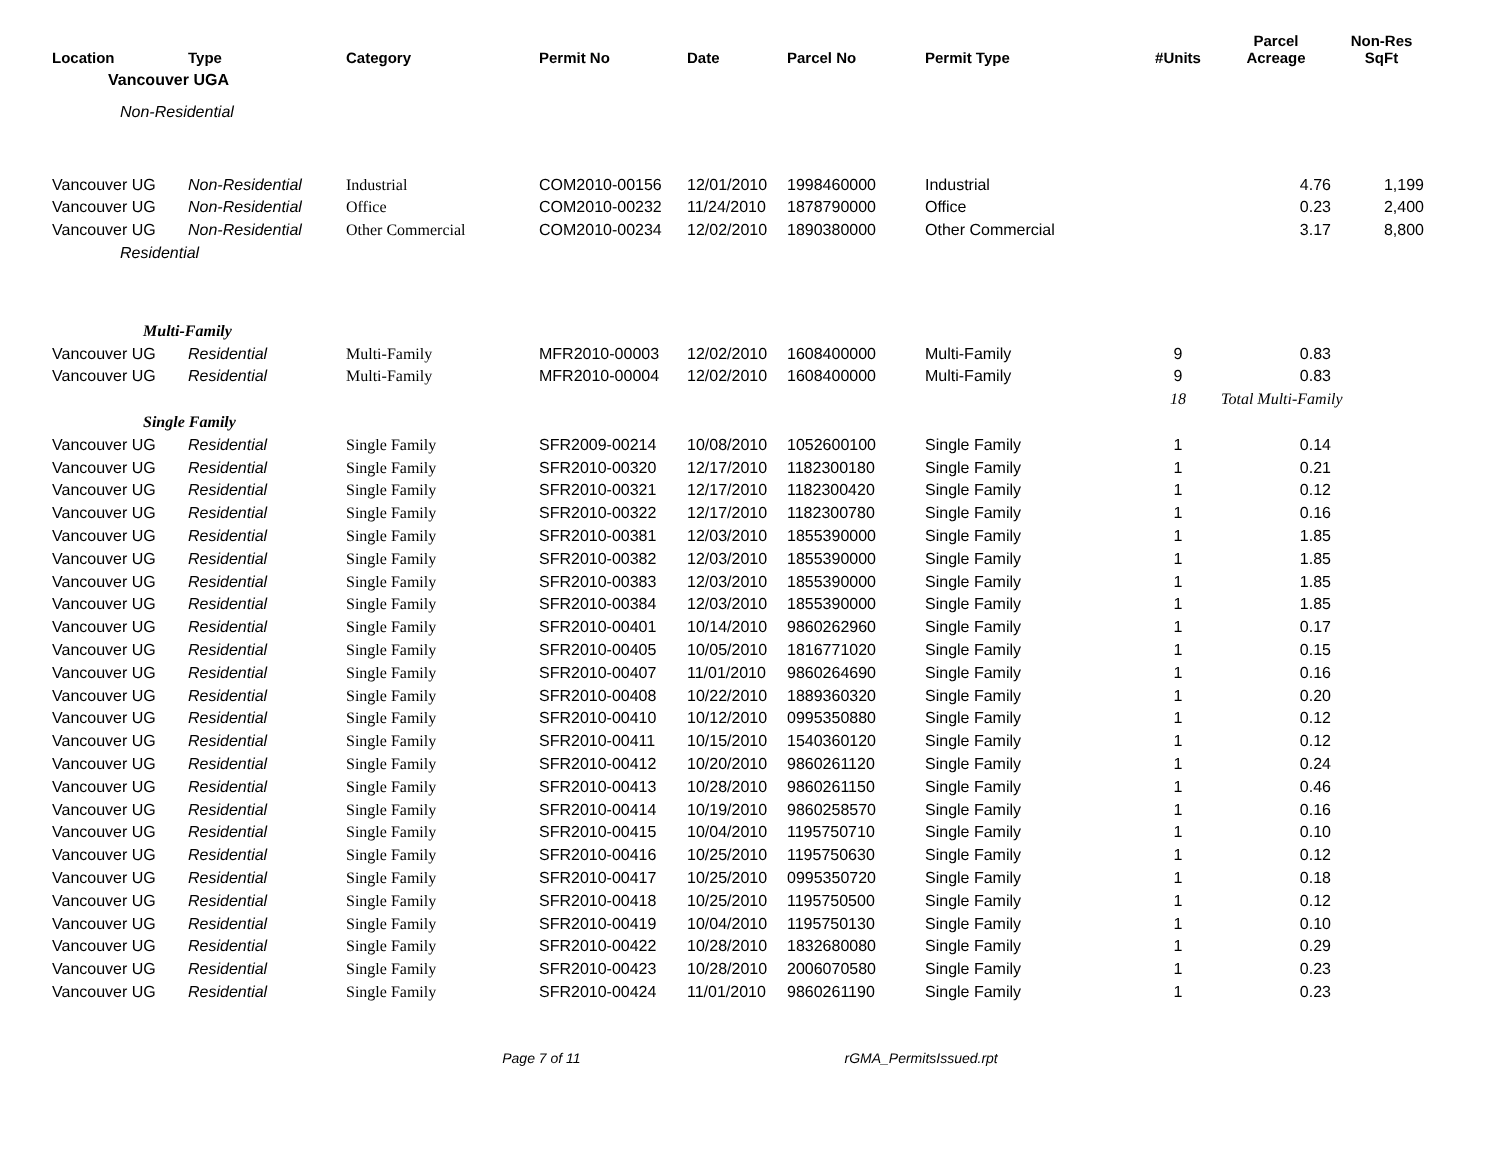| Location | Type | Category | Permit No | Date | Parcel No | Permit Type | #Units | Parcel Acreage | Non-Res SqFt |
| --- | --- | --- | --- | --- | --- | --- | --- | --- | --- |
| Vancouver UGA | | | | | | | | | |
| Non-Residential | | | | | | | | | |
| Vancouver UG | Non-Residential | Industrial | COM2010-00156 | 12/01/2010 | 1998460000 | Industrial | | 4.76 | 1,199 |
| Vancouver UG | Non-Residential | Office | COM2010-00232 | 11/24/2010 | 1878790000 | Office | | 0.23 | 2,400 |
| Vancouver UG | Non-Residential | Other Commercial | COM2010-00234 | 12/02/2010 | 1890380000 | Other Commercial | | 3.17 | 8,800 |
| Residential | | | | | | | | | |
| Multi-Family | | | | | | | | | |
| Vancouver UG | Residential | Multi-Family | MFR2010-00003 | 12/02/2010 | 1608400000 | Multi-Family | 9 | 0.83 | |
| Vancouver UG | Residential | Multi-Family | MFR2010-00004 | 12/02/2010 | 1608400000 | Multi-Family | 9 | 0.83 | |
| | | | | | | | 18 | Total Multi-Family | |
| Single Family | | | | | | | | | |
| Vancouver UG | Residential | Single Family | SFR2009-00214 | 10/08/2010 | 1052600100 | Single Family | 1 | 0.14 | |
| Vancouver UG | Residential | Single Family | SFR2010-00320 | 12/17/2010 | 1182300180 | Single Family | 1 | 0.21 | |
| Vancouver UG | Residential | Single Family | SFR2010-00321 | 12/17/2010 | 1182300420 | Single Family | 1 | 0.12 | |
| Vancouver UG | Residential | Single Family | SFR2010-00322 | 12/17/2010 | 1182300780 | Single Family | 1 | 0.16 | |
| Vancouver UG | Residential | Single Family | SFR2010-00381 | 12/03/2010 | 1855390000 | Single Family | 1 | 1.85 | |
| Vancouver UG | Residential | Single Family | SFR2010-00382 | 12/03/2010 | 1855390000 | Single Family | 1 | 1.85 | |
| Vancouver UG | Residential | Single Family | SFR2010-00383 | 12/03/2010 | 1855390000 | Single Family | 1 | 1.85 | |
| Vancouver UG | Residential | Single Family | SFR2010-00384 | 12/03/2010 | 1855390000 | Single Family | 1 | 1.85 | |
| Vancouver UG | Residential | Single Family | SFR2010-00401 | 10/14/2010 | 9860262960 | Single Family | 1 | 0.17 | |
| Vancouver UG | Residential | Single Family | SFR2010-00405 | 10/05/2010 | 1816771020 | Single Family | 1 | 0.15 | |
| Vancouver UG | Residential | Single Family | SFR2010-00407 | 11/01/2010 | 9860264690 | Single Family | 1 | 0.16 | |
| Vancouver UG | Residential | Single Family | SFR2010-00408 | 10/22/2010 | 1889360320 | Single Family | 1 | 0.20 | |
| Vancouver UG | Residential | Single Family | SFR2010-00410 | 10/12/2010 | 0995350880 | Single Family | 1 | 0.12 | |
| Vancouver UG | Residential | Single Family | SFR2010-00411 | 10/15/2010 | 1540360120 | Single Family | 1 | 0.12 | |
| Vancouver UG | Residential | Single Family | SFR2010-00412 | 10/20/2010 | 9860261120 | Single Family | 1 | 0.24 | |
| Vancouver UG | Residential | Single Family | SFR2010-00413 | 10/28/2010 | 9860261150 | Single Family | 1 | 0.46 | |
| Vancouver UG | Residential | Single Family | SFR2010-00414 | 10/19/2010 | 9860258570 | Single Family | 1 | 0.16 | |
| Vancouver UG | Residential | Single Family | SFR2010-00415 | 10/04/2010 | 1195750710 | Single Family | 1 | 0.10 | |
| Vancouver UG | Residential | Single Family | SFR2010-00416 | 10/25/2010 | 1195750630 | Single Family | 1 | 0.12 | |
| Vancouver UG | Residential | Single Family | SFR2010-00417 | 10/25/2010 | 0995350720 | Single Family | 1 | 0.18 | |
| Vancouver UG | Residential | Single Family | SFR2010-00418 | 10/25/2010 | 1195750500 | Single Family | 1 | 0.12 | |
| Vancouver UG | Residential | Single Family | SFR2010-00419 | 10/04/2010 | 1195750130 | Single Family | 1 | 0.10 | |
| Vancouver UG | Residential | Single Family | SFR2010-00422 | 10/28/2010 | 1832680080 | Single Family | 1 | 0.29 | |
| Vancouver UG | Residential | Single Family | SFR2010-00423 | 10/28/2010 | 2006070580 | Single Family | 1 | 0.23 | |
| Vancouver UG | Residential | Single Family | SFR2010-00424 | 11/01/2010 | 9860261190 | Single Family | 1 | 0.23 | |
Page 7 of 11 rGMA_PermitsIssued.rpt